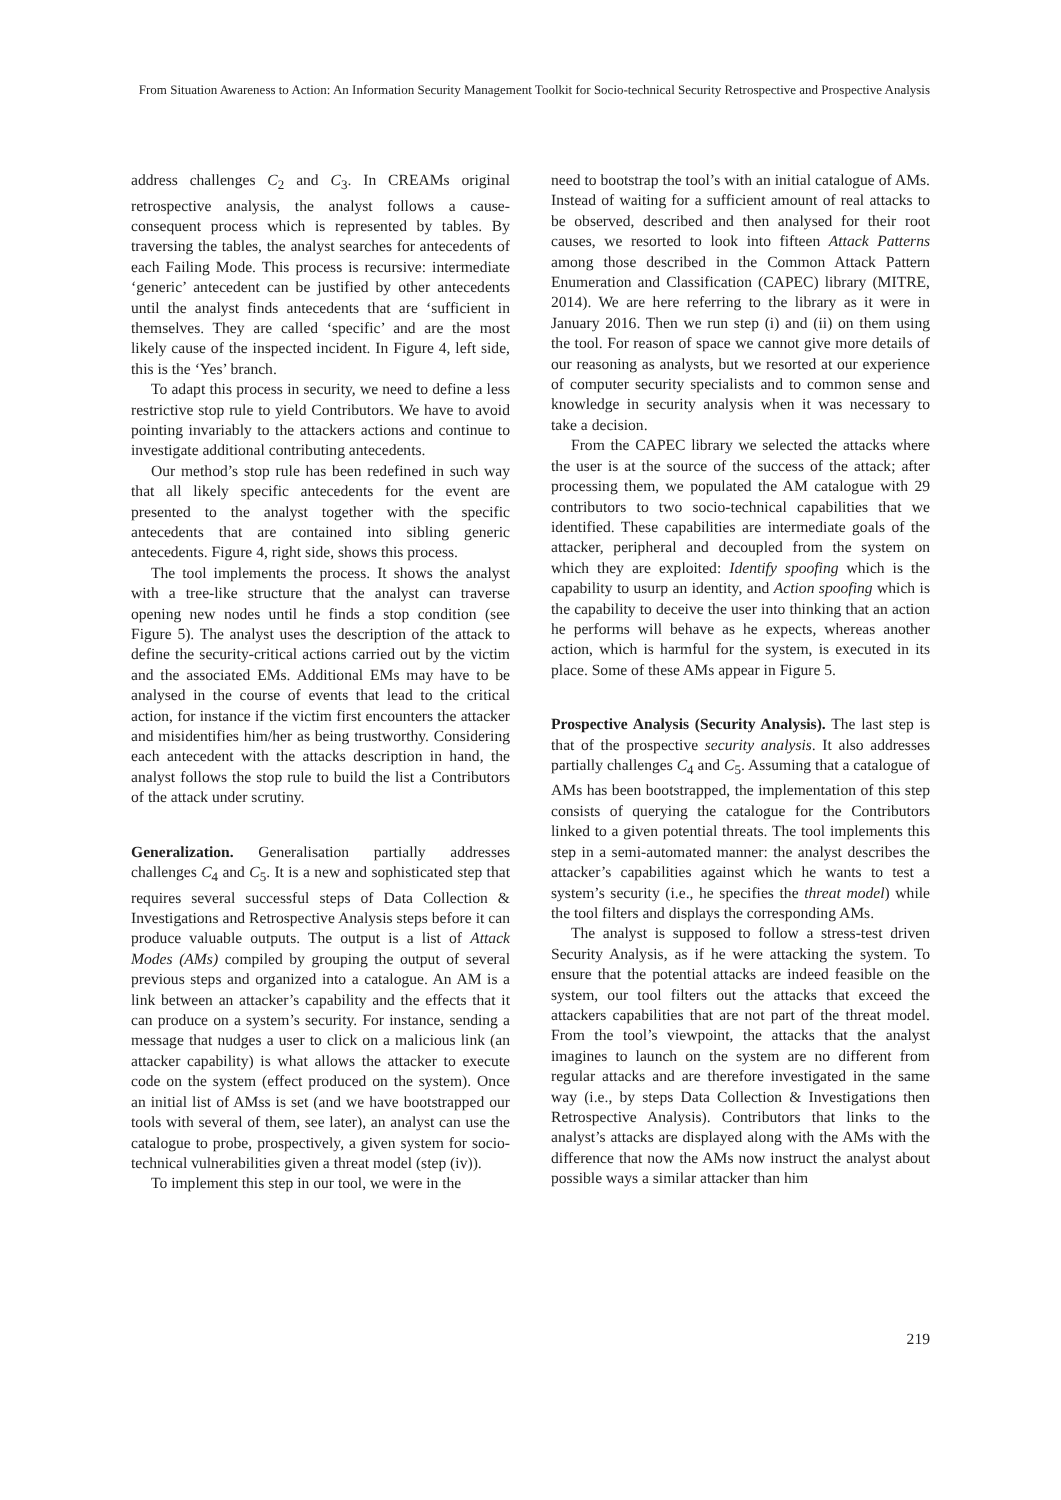From Situation Awareness to Action: An Information Security Management Toolkit for Socio-technical Security Retrospective and Prospective Analysis
address challenges C<sub>2</sub> and C<sub>3</sub>. In CREAMs original retrospective analysis, the analyst follows a cause-consequent process which is represented by tables. By traversing the tables, the analyst searches for antecedents of each Failing Mode. This process is recursive: intermediate ‘generic’ antecedent can be justified by other antecedents until the analyst finds antecedents that are ‘sufficient in themselves. They are called ‘specific’ and are the most likely cause of the inspected incident. In Figure 4, left side, this is the ‘Yes’ branch.
To adapt this process in security, we need to define a less restrictive stop rule to yield Contributors. We have to avoid pointing invariably to the attackers actions and continue to investigate additional contributing antecedents.
Our method’s stop rule has been redefined in such way that all likely specific antecedents for the event are presented to the analyst together with the specific antecedents that are contained into sibling generic antecedents. Figure 4, right side, shows this process.
The tool implements the process. It shows the analyst with a tree-like structure that the analyst can traverse opening new nodes until he finds a stop condition (see Figure 5). The analyst uses the description of the attack to define the security-critical actions carried out by the victim and the associated EMs. Additional EMs may have to be analysed in the course of events that lead to the critical action, for instance if the victim first encounters the attacker and misidentifies him/her as being trustworthy. Considering each antecedent with the attacks description in hand, the analyst follows the stop rule to build the list a Contributors of the attack under scrutiny.
Generalization. Generalisation partially addresses challenges C<sub>4</sub> and C<sub>5</sub>. It is a new and sophisticated step that requires several successful steps of Data Collection & Investigations and Retrospective Analysis steps before it can produce valuable outputs. The output is a list of Attack Modes (AMs) compiled by grouping the output of several previous steps and organized into a catalogue. An AM is a link between an attacker’s capability and the effects that it can produce on a system’s security. For instance, sending a message that nudges a user to click on a malicious link (an attacker capability) is what allows the attacker to execute code on the system (effect produced on the system). Once an initial list of AMss is set (and we have bootstrapped our tools with several of them, see later), an analyst can use the catalogue to probe, prospectively, a given system for socio-technical vulnerabilities given a threat model (step (iv)).
To implement this step in our tool, we were in the
need to bootstrap the tool’s with an initial catalogue of AMs. Instead of waiting for a sufficient amount of real attacks to be observed, described and then analysed for their root causes, we resorted to look into fifteen Attack Patterns among those described in the Common Attack Pattern Enumeration and Classification (CAPEC) library (MITRE, 2014). We are here referring to the library as it were in January 2016. Then we run step (i) and (ii) on them using the tool. For reason of space we cannot give more details of our reasoning as analysts, but we resorted at our experience of computer security specialists and to common sense and knowledge in security analysis when it was necessary to take a decision.
From the CAPEC library we selected the attacks where the user is at the source of the success of the attack; after processing them, we populated the AM catalogue with 29 contributors to two socio-technical capabilities that we identified. These capabilities are intermediate goals of the attacker, peripheral and decoupled from the system on which they are exploited: Identify spoofing which is the capability to usurp an identity, and Action spoofing which is the capability to deceive the user into thinking that an action he performs will behave as he expects, whereas another action, which is harmful for the system, is executed in its place. Some of these AMs appear in Figure 5.
Prospective Analysis (Security Analysis). The last step is that of the prospective security analysis. It also addresses partially challenges C<sub>4</sub> and C<sub>5</sub>. Assuming that a catalogue of AMs has been bootstrapped, the implementation of this step consists of querying the catalogue for the Contributors linked to a given potential threats. The tool implements this step in a semi-automated manner: the analyst describes the attacker’s capabilities against which he wants to test a system’s security (i.e., he specifies the threat model) while the tool filters and displays the corresponding AMs.
The analyst is supposed to follow a stress-test driven Security Analysis, as if he were attacking the system. To ensure that the potential attacks are indeed feasible on the system, our tool filters out the attacks that exceed the attackers capabilities that are not part of the threat model. From the tool’s viewpoint, the attacks that the analyst imagines to launch on the system are no different from regular attacks and are therefore investigated in the same way (i.e., by steps Data Collection & Investigations then Retrospective Analysis). Contributors that links to the analyst’s attacks are displayed along with the AMs with the difference that now the AMs now instruct the analyst about possible ways a similar attacker than him
219